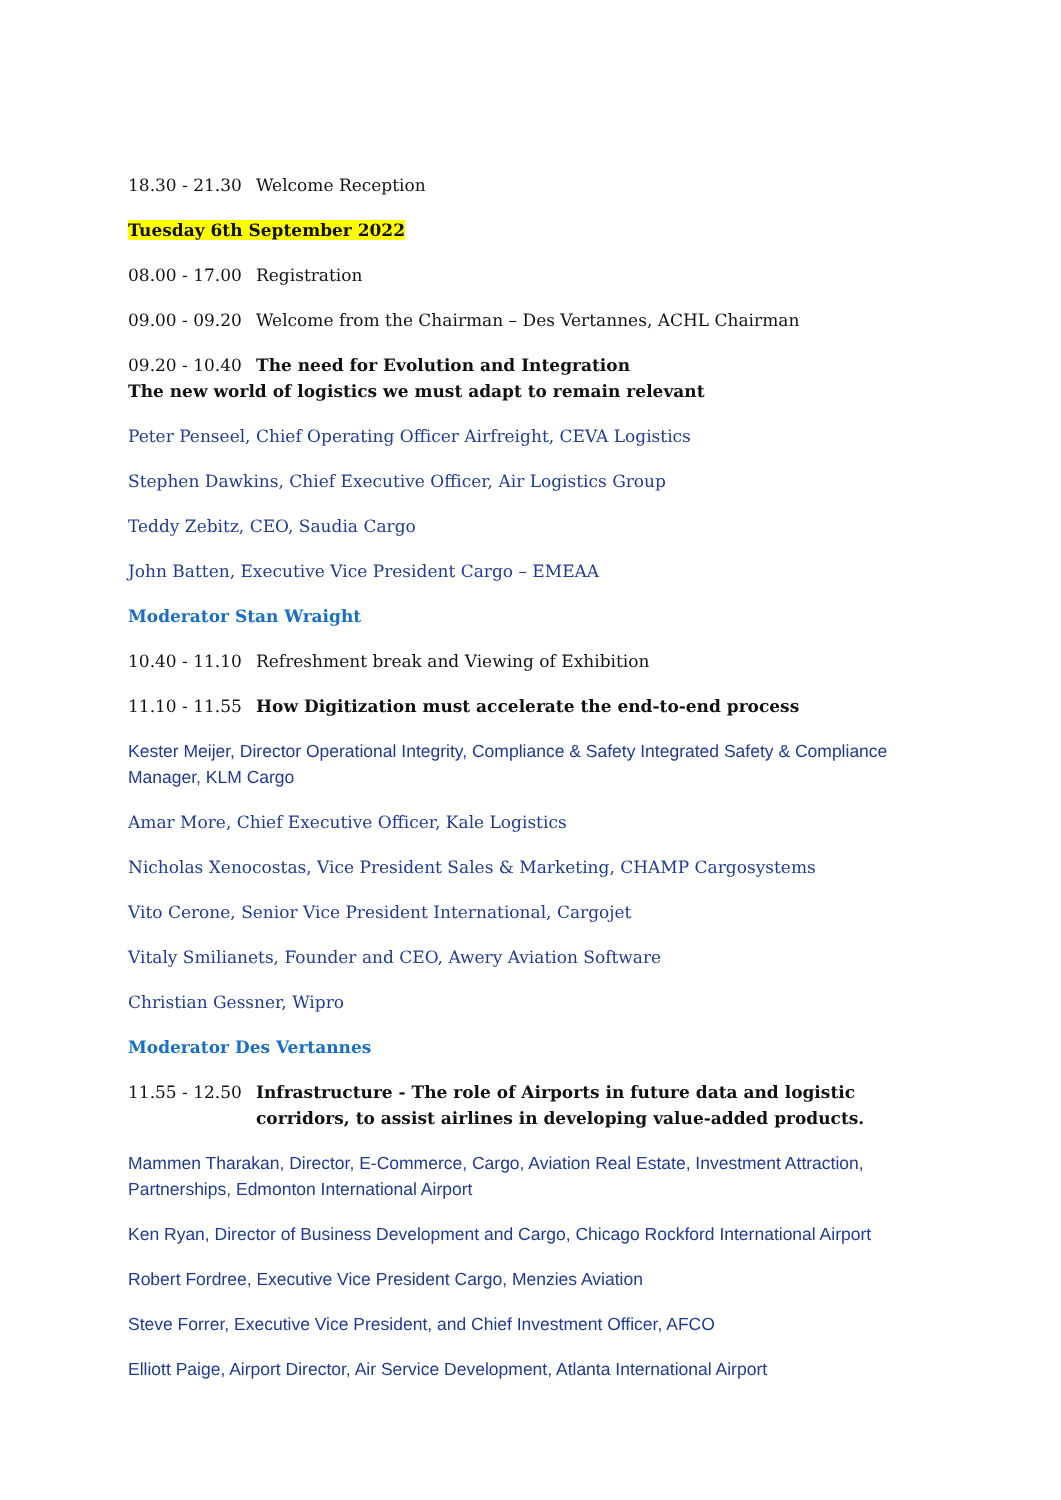18.30 - 21.30 Welcome Reception
Tuesday 6th September 2022
08.00 - 17.00 Registration
09.00 - 09.20 Welcome from the Chairman – Des Vertannes, ACHL Chairman
09.20 - 10.40 The need for Evolution and Integration
The new world of logistics we must adapt to remain relevant
Peter Penseel, Chief Operating Officer Airfreight, CEVA Logistics
Stephen Dawkins, Chief Executive Officer, Air Logistics Group
Teddy Zebitz, CEO, Saudia Cargo
John Batten, Executive Vice President Cargo – EMEAA
Moderator Stan Wraight
10.40 - 11.10 Refreshment break and Viewing of Exhibition
11.10 - 11.55 How Digitization must accelerate the end-to-end process
Kester Meijer, Director Operational Integrity, Compliance & Safety Integrated Safety & Compliance Manager, KLM Cargo
Amar More, Chief Executive Officer, Kale Logistics
Nicholas Xenocostas, Vice President Sales & Marketing, CHAMP Cargosystems
Vito Cerone, Senior Vice President International, Cargojet
Vitaly Smilianets, Founder and CEO, Awery Aviation Software
Christian Gessner, Wipro
Moderator Des Vertannes
11.55 - 12.50 Infrastructure - The role of Airports in future data and logistic corridors, to assist airlines in developing value-added products.
Mammen Tharakan, Director, E-Commerce, Cargo, Aviation Real Estate, Investment Attraction, Partnerships, Edmonton International Airport
Ken Ryan, Director of Business Development and Cargo, Chicago Rockford International Airport
Robert Fordree, Executive Vice President Cargo, Menzies Aviation
Steve Forrer, Executive Vice President, and Chief Investment Officer, AFCO
Elliott Paige, Airport Director, Air Service Development, Atlanta International Airport